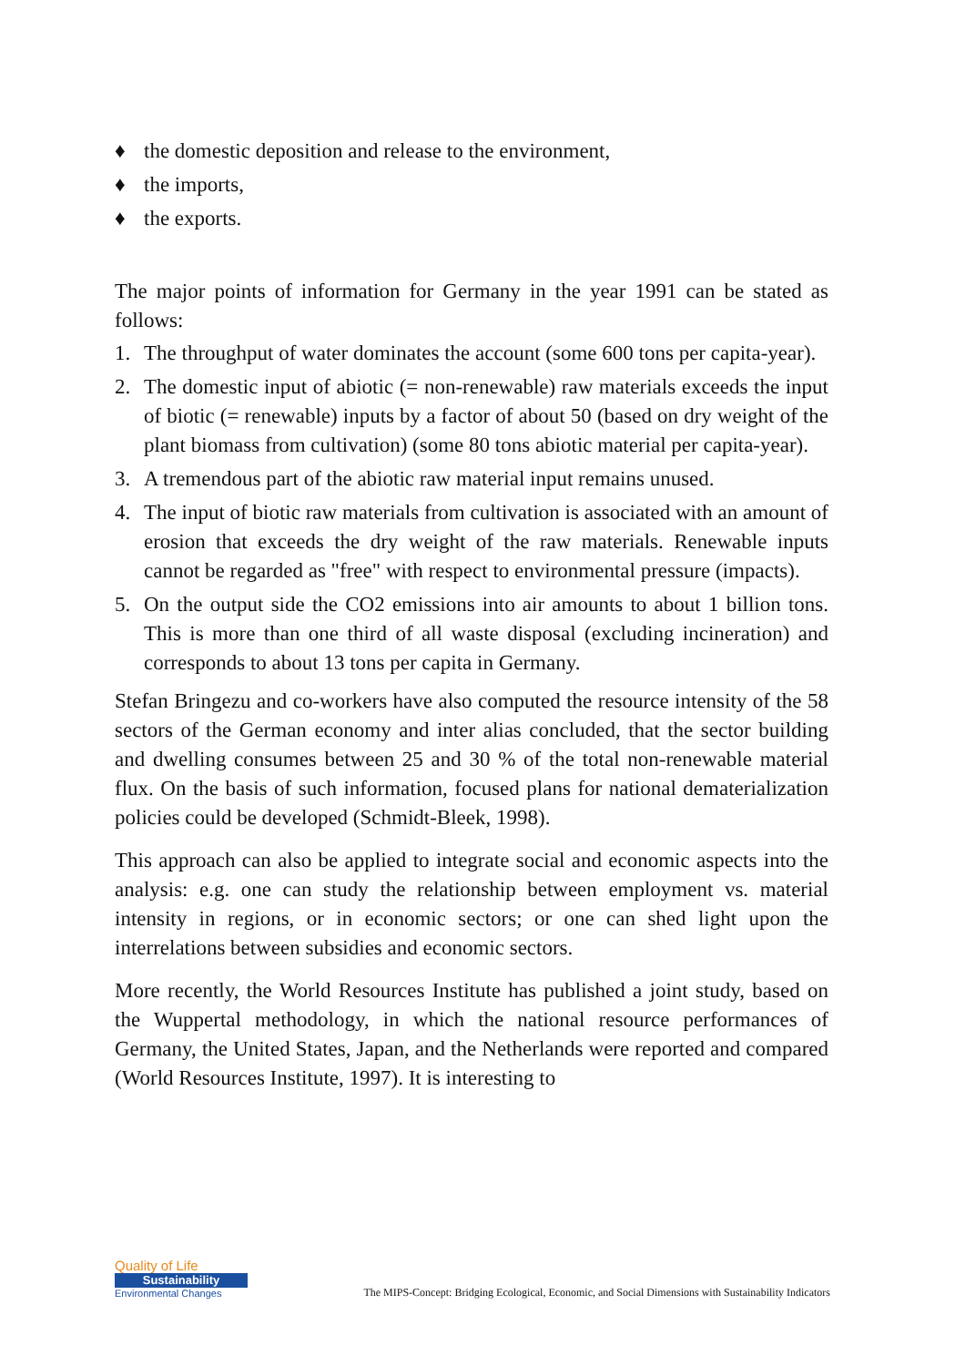♦ the domestic deposition and release to the environment,
♦ the imports,
♦ the exports.
The major points of information for Germany in the year 1991 can be stated as follows:
1. The throughput of water dominates the account (some 600 tons per capita-year).
2. The domestic input of abiotic (= non-renewable) raw materials exceeds the input of biotic (= renewable) inputs by a factor of about 50 (based on dry weight of the plant biomass from cultivation) (some 80 tons abiotic material per capita-year).
3. A tremendous part of the abiotic raw material input remains unused.
4. The input of biotic raw materials from cultivation is associated with an amount of erosion that exceeds the dry weight of the raw materials. Renewable inputs cannot be regarded as "free" with respect to environmental pressure (impacts).
5. On the output side the CO2 emissions into air amounts to about 1 billion tons. This is more than one third of all waste disposal (excluding incineration) and corresponds to about 13 tons per capita in Germany.
Stefan Bringezu and co-workers have also computed the resource intensity of the 58 sectors of the German economy and inter alias concluded, that the sector building and dwelling consumes between 25 and 30 % of the total non-renewable material flux. On the basis of such information, focused plans for national dematerialization policies could be developed (Schmidt-Bleek, 1998).
This approach can also be applied to integrate social and economic aspects into the analysis: e.g. one can study the relationship between employment vs. material intensity in regions, or in economic sectors; or one can shed light upon the interrelations between subsidies and economic sectors.
More recently, the World Resources Institute has published a joint study, based on the Wuppertal methodology, in which the national resource performances of Germany, the United States, Japan, and the Netherlands were reported and compared (World Resources Institute, 1997). It is interesting to
Quality of Life
Sustainability
Environmental Changes
The MIPS-Concept: Bridging Ecological, Economic, and Social Dimensions with Sustainability Indicators